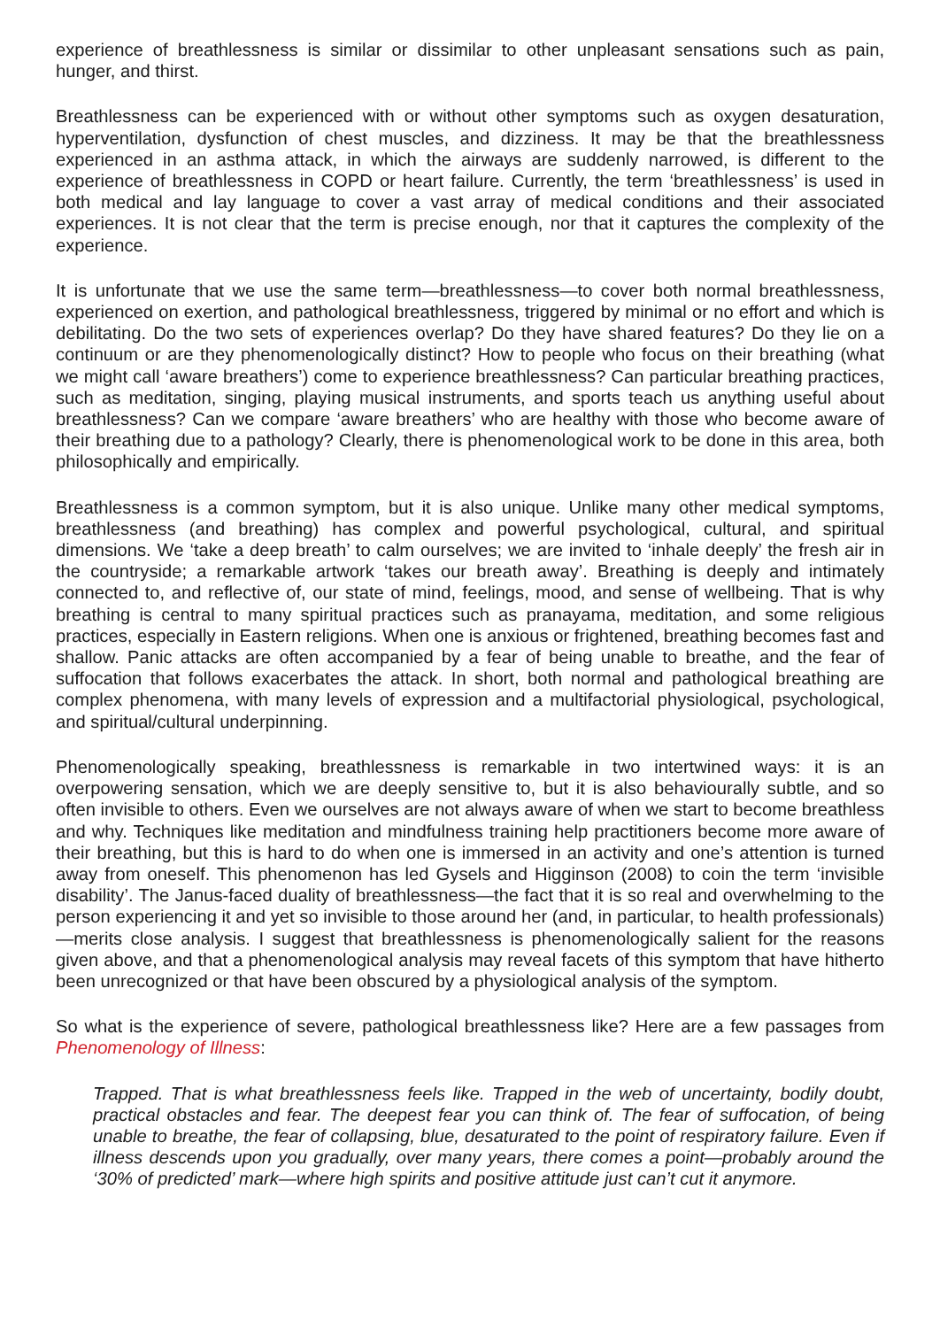experience of breathlessness is similar or dissimilar to other unpleasant sensations such as pain, hunger, and thirst.
Breathlessness can be experienced with or without other symptoms such as oxygen desaturation, hyperventilation, dysfunction of chest muscles, and dizziness. It may be that the breathlessness experienced in an asthma attack, in which the airways are suddenly narrowed, is different to the experience of breathlessness in COPD or heart failure. Currently, the term ‘breathlessness’ is used in both medical and lay language to cover a vast array of medical conditions and their associated experiences. It is not clear that the term is precise enough, nor that it captures the complexity of the experience.
It is unfortunate that we use the same term—breathlessness—to cover both normal breathlessness, experienced on exertion, and pathological breathlessness, triggered by minimal or no effort and which is debilitating. Do the two sets of experiences overlap? Do they have shared features? Do they lie on a continuum or are they phenomenologically distinct? How to people who focus on their breathing (what we might call ‘aware breathers’) come to experience breathlessness? Can particular breathing practices, such as meditation, singing, playing musical instruments, and sports teach us anything useful about breathlessness? Can we compare ‘aware breathers’ who are healthy with those who become aware of their breathing due to a pathology? Clearly, there is phenomenological work to be done in this area, both philosophically and empirically.
Breathlessness is a common symptom, but it is also unique. Unlike many other medical symptoms, breathlessness (and breathing) has complex and powerful psychological, cultural, and spiritual dimensions. We ‘take a deep breath’ to calm ourselves; we are invited to ‘inhale deeply’ the fresh air in the countryside; a remarkable artwork ‘takes our breath away’. Breathing is deeply and intimately connected to, and reflective of, our state of mind, feelings, mood, and sense of wellbeing. That is why breathing is central to many spiritual practices such as pranayama, meditation, and some religious practices, especially in Eastern religions. When one is anxious or frightened, breathing becomes fast and shallow. Panic attacks are often accompanied by a fear of being unable to breathe, and the fear of suffocation that follows exacerbates the attack. In short, both normal and pathological breathing are complex phenomena, with many levels of expression and a multifactorial physiological, psychological, and spiritual/cultural underpinning.
Phenomenologically speaking, breathlessness is remarkable in two intertwined ways: it is an overpowering sensation, which we are deeply sensitive to, but it is also behaviourally subtle, and so often invisible to others. Even we ourselves are not always aware of when we start to become breathless and why. Techniques like meditation and mindfulness training help practitioners become more aware of their breathing, but this is hard to do when one is immersed in an activity and one’s attention is turned away from oneself. This phenomenon has led Gysels and Higginson (2008) to coin the term ‘invisible disability’. The Janus-faced duality of breathlessness—the fact that it is so real and overwhelming to the person experiencing it and yet so invisible to those around her (and, in particular, to health professionals)—merits close analysis. I suggest that breathlessness is phenomenologically salient for the reasons given above, and that a phenomenological analysis may reveal facets of this symptom that have hitherto been unrecognized or that have been obscured by a physiological analysis of the symptom.
So what is the experience of severe, pathological breathlessness like? Here are a few passages from Phenomenology of Illness:
Trapped. That is what breathlessness feels like. Trapped in the web of uncertainty, bodily doubt, practical obstacles and fear. The deepest fear you can think of. The fear of suffocation, of being unable to breathe, the fear of collapsing, blue, desaturated to the point of respiratory failure. Even if illness descends upon you gradually, over many years, there comes a point—probably around the ‘30% of predicted’ mark—where high spirits and positive attitude just can’t cut it anymore.